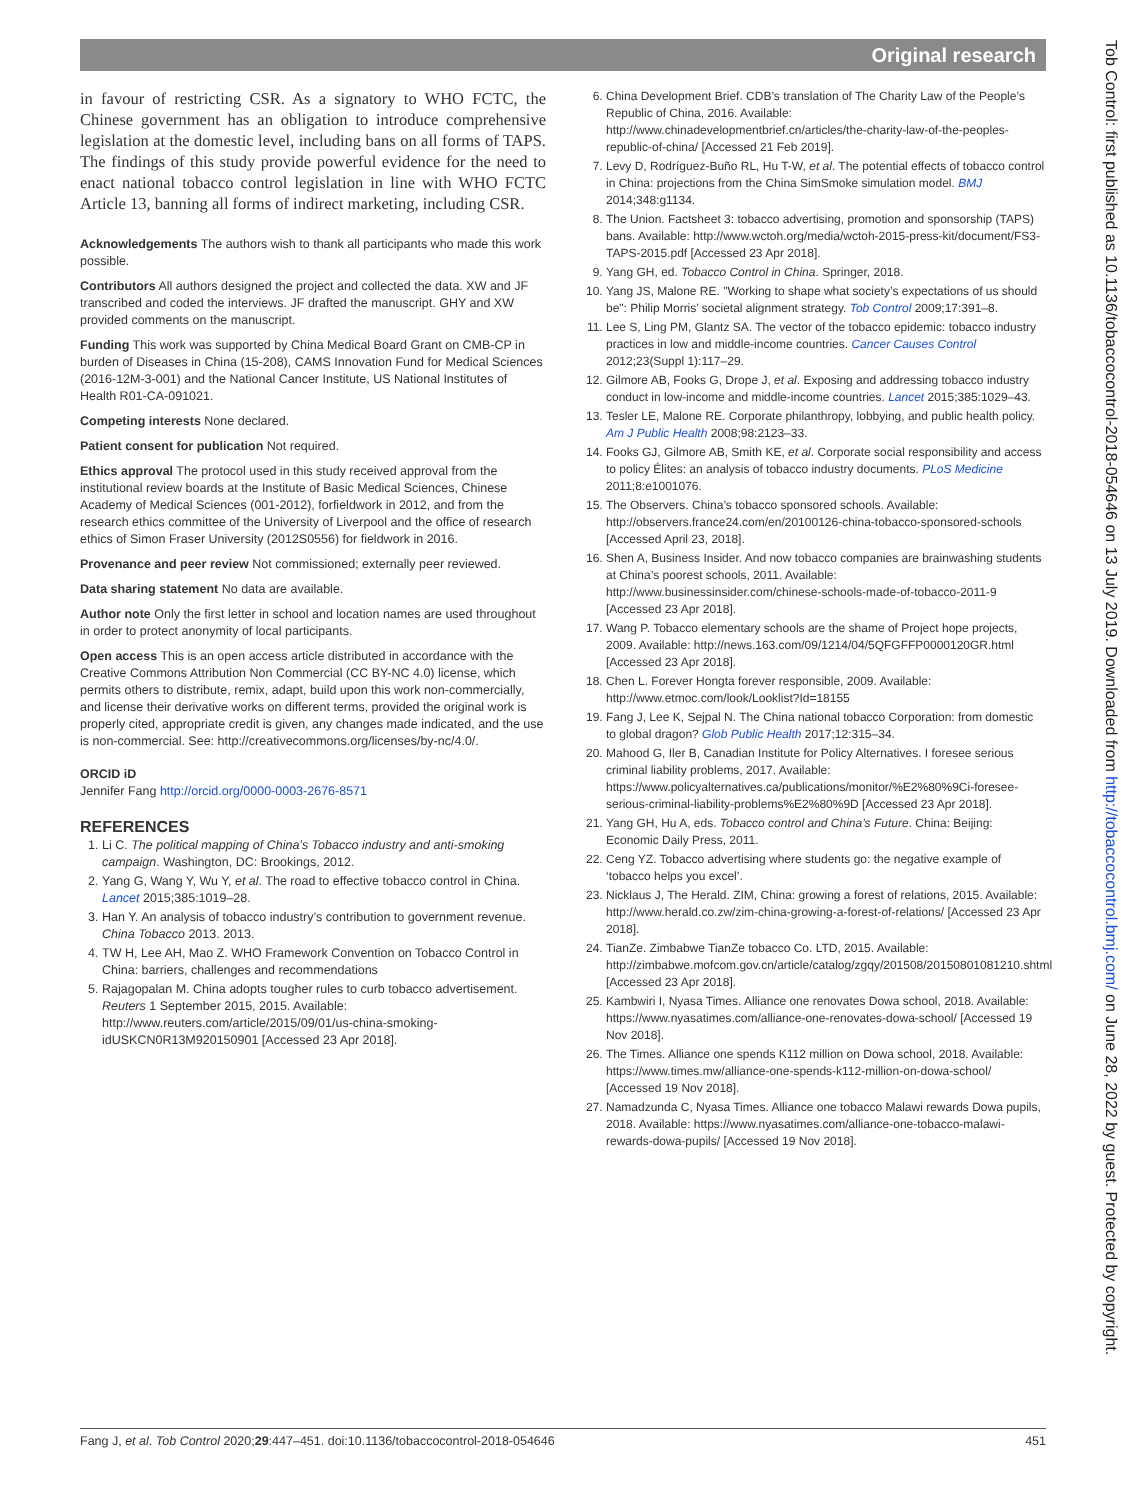Original research
in favour of restricting CSR. As a signatory to WHO FCTC, the Chinese government has an obligation to introduce comprehensive legislation at the domestic level, including bans on all forms of TAPS. The findings of this study provide powerful evidence for the need to enact national tobacco control legislation in line with WHO FCTC Article 13, banning all forms of indirect marketing, including CSR.
Acknowledgements The authors wish to thank all participants who made this work possible.
Contributors All authors designed the project and collected the data. XW and JF transcribed and coded the interviews. JF drafted the manuscript. GHY and XW provided comments on the manuscript.
Funding This work was supported by China Medical Board Grant on CMB-CP in burden of Diseases in China (15-208), CAMS Innovation Fund for Medical Sciences (2016-12M-3-001) and the National Cancer Institute, US National Institutes of Health R01-CA-091021.
Competing interests None declared.
Patient consent for publication Not required.
Ethics approval The protocol used in this study received approval from the institutional review boards at the Institute of Basic Medical Sciences, Chinese Academy of Medical Sciences (001-2012), forfieldwork in 2012, and from the research ethics committee of the University of Liverpool and the office of research ethics of Simon Fraser University (2012S0556) for fieldwork in 2016.
Provenance and peer review Not commissioned; externally peer reviewed.
Data sharing statement No data are available.
Author note Only the first letter in school and location names are used throughout in order to protect anonymity of local participants.
Open access This is an open access article distributed in accordance with the Creative Commons Attribution Non Commercial (CC BY-NC 4.0) license, which permits others to distribute, remix, adapt, build upon this work non-commercially, and license their derivative works on different terms, provided the original work is properly cited, appropriate credit is given, any changes made indicated, and the use is non-commercial. See: http://creativecommons.org/licenses/by-nc/4.0/.
ORCID iD
Jennifer Fang http://orcid.org/0000-0003-2676-8571
REFERENCES
1. Li C. The political mapping of China’s Tobacco industry and anti-smoking campaign. Washington, DC: Brookings, 2012.
2. Yang G, Wang Y, Wu Y, et al. The road to effective tobacco control in China. Lancet 2015;385:1019–28.
3. Han Y. An analysis of tobacco industry’s contribution to government revenue. China Tobacco 2013. 2013.
4. TW H, Lee AH, Mao Z. WHO Framework Convention on Tobacco Control in China: barriers, challenges and recommendations
5. Rajagopalan M. China adopts tougher rules to curb tobacco advertisement. Reuters 1 September 2015, 2015. Available: http://www.reuters.com/article/2015/09/01/us-china-smoking-idUSKCN0R13M920150901 [Accessed 23 Apr 2018].
6. China Development Brief. CDB’s translation of The Charity Law of the People’s Republic of China, 2016. Available: http://www.chinadevelopmentbrief.cn/articles/the-charity-law-of-the-peoples-republic-of-china/ [Accessed 21 Feb 2019].
7. Levy D, Rodríguez-Buño RL, Hu T-W, et al. The potential effects of tobacco control in China: projections from the China SimSmoke simulation model. BMJ 2014;348:g1134.
8. The Union. Factsheet 3: tobacco advertising, promotion and sponsorship (TAPS) bans. Available: http://www.wctoh.org/media/wctoh-2015-press-kit/document/FS3-TAPS-2015.pdf [Accessed 23 Apr 2018].
9. Yang GH, ed. Tobacco Control in China. Springer, 2018.
10. Yang JS, Malone RE. "Working to shape what society’s expectations of us should be": Philip Morris’ societal alignment strategy. Tob Control 2009;17:391–8.
11. Lee S, Ling PM, Glantz SA. The vector of the tobacco epidemic: tobacco industry practices in low and middle-income countries. Cancer Causes Control 2012;23(Suppl 1):117–29.
12. Gilmore AB, Fooks G, Drope J, et al. Exposing and addressing tobacco industry conduct in low-income and middle-income countries. Lancet 2015;385:1029–43.
13. Tesler LE, Malone RE. Corporate philanthropy, lobbying, and public health policy. Am J Public Health 2008;98:2123–33.
14. Fooks GJ, Gilmore AB, Smith KE, et al. Corporate social responsibility and access to policy Élites: an analysis of tobacco industry documents. PLoS Medicine 2011;8:e1001076.
15. The Observers. China’s tobacco sponsored schools. Available: http://observers.france24.com/en/20100126-china-tobacco-sponsored-schools [Accessed April 23, 2018].
16. Shen A, Business Insider. And now tobacco companies are brainwashing students at China’s poorest schools, 2011. Available: http://www.businessinsider.com/chinese-schools-made-of-tobacco-2011-9 [Accessed 23 Apr 2018].
17. Wang P. Tobacco elementary schools are the shame of Project hope projects, 2009. Available: http://news.163.com/09/1214/04/5QFGFFP0000120GR.html [Accessed 23 Apr 2018].
18. Chen L. Forever Hongta forever responsible, 2009. Available: http://www.etmoc.com/look/Looklist?Id=18155
19. Fang J, Lee K, Sejpal N. The China national tobacco Corporation: from domestic to global dragon? Glob Public Health 2017;12:315–34.
20. Mahood G, Iler B, Canadian Institute for Policy Alternatives. I foresee serious criminal liability problems, 2017. Available: https://www.policyalternatives.ca/publications/monitor/%E2%80%9Ci-foresee-serious-criminal-liability-problems%E2%80%9D [Accessed 23 Apr 2018].
21. Yang GH, Hu A, eds. Tobacco control and China’s Future. China: Beijing: Economic Daily Press, 2011.
22. Ceng YZ. Tobacco advertising where students go: the negative example of ‘tobacco helps you excel’.
23. Nicklaus J, The Herald. ZIM, China: growing a forest of relations, 2015. Available: http://www.herald.co.zw/zim-china-growing-a-forest-of-relations/ [Accessed 23 Apr 2018].
24. TianZe. Zimbabwe TianZe tobacco Co. LTD, 2015. Available: http://zimbabwe.mofcom.gov.cn/article/catalog/zgqy/201508/20150801081210.shtml [Accessed 23 Apr 2018].
25. Kambwiri I, Nyasa Times. Alliance one renovates Dowa school, 2018. Available: https://www.nyasatimes.com/alliance-one-renovates-dowa-school/ [Accessed 19 Nov 2018].
26. The Times. Alliance one spends K112 million on Dowa school, 2018. Available: https://www.times.mw/alliance-one-spends-k112-million-on-dowa-school/ [Accessed 19 Nov 2018].
27. Namadzunda C, Nyasa Times. Alliance one tobacco Malawi rewards Dowa pupils, 2018. Available: https://www.nyasatimes.com/alliance-one-tobacco-malawi-rewards-dowa-pupils/ [Accessed 19 Nov 2018].
Fang J, et al. Tob Control 2020;29:447–451. doi:10.1136/tobaccocontrol-2018-054646 451
Tob Control: first published as 10.1136/tobaccocontrol-2018-054646 on 13 July 2019. Downloaded from http://tobaccocontrol.bmj.com/ on June 28, 2022 by guest. Protected by copyright.